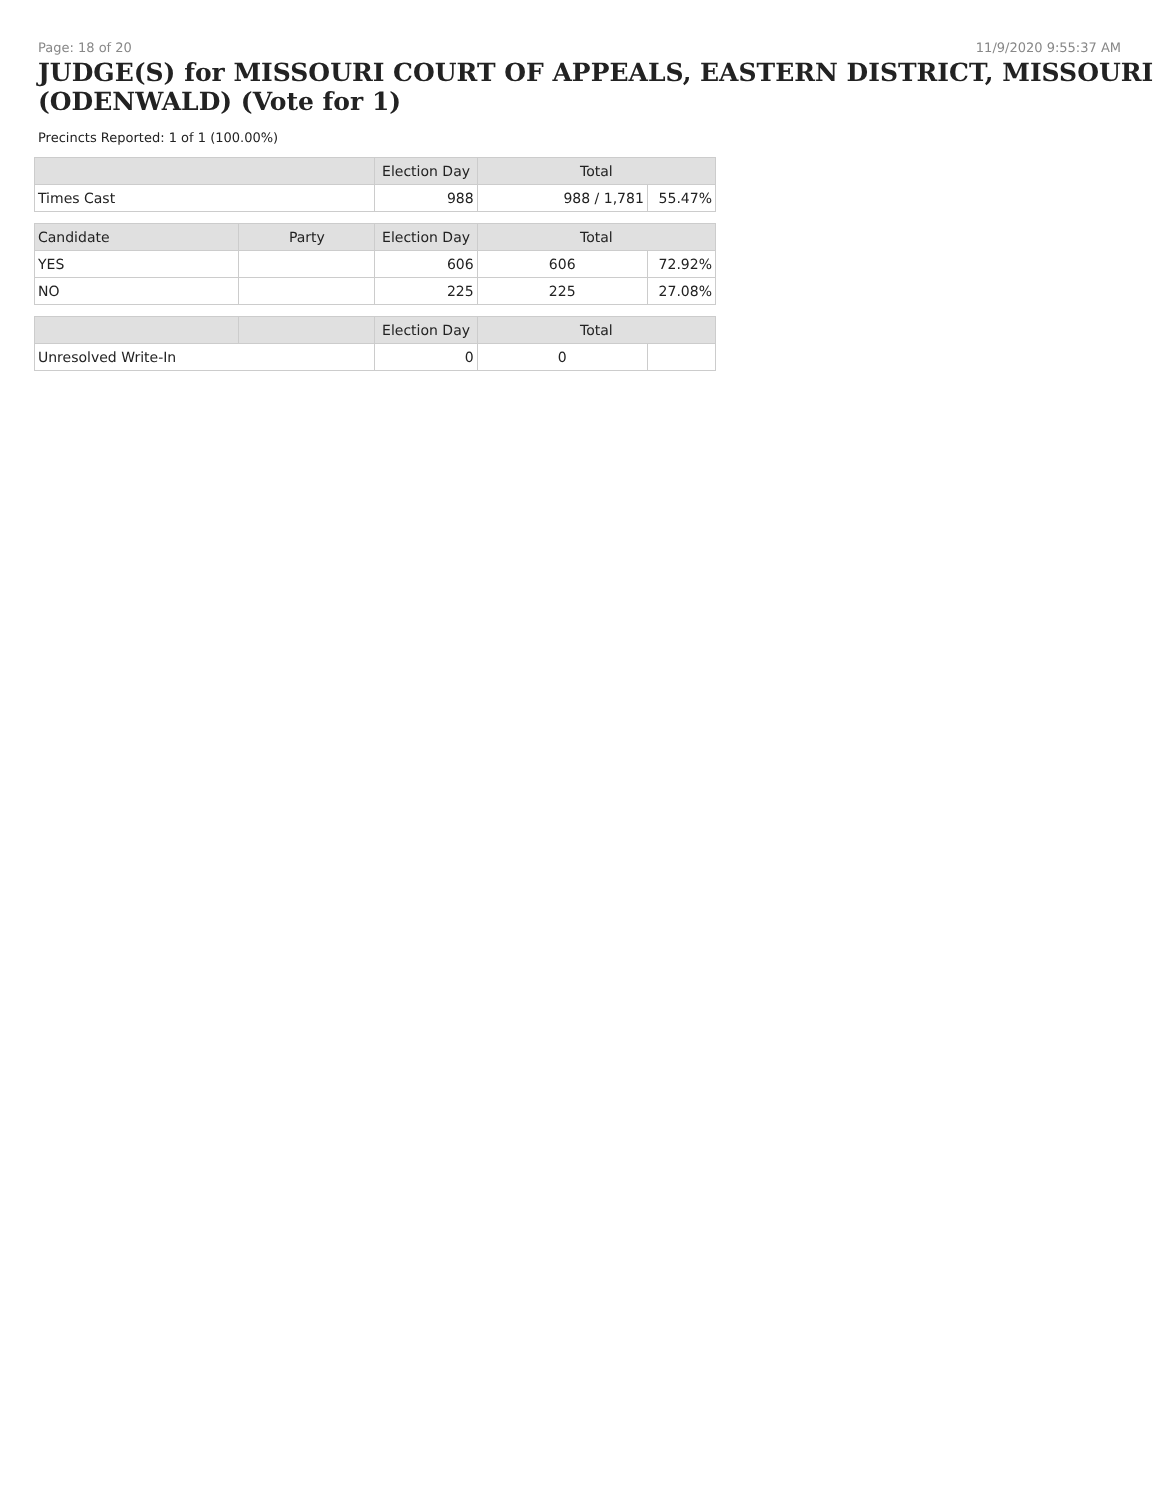Page: 18 of 20 11/9/2020 9:55:37 AM
JUDGE(S) for MISSOURI COURT OF APPEALS, EASTERN DISTRICT, MISSOURI (ODENWALD) (Vote for 1)
Precincts Reported: 1 of 1 (100.00%)
| | | Election Day | Total | |
| --- | --- | --- | --- | --- |
| Times Cast | | 988 | 988 / 1,781 | 55.47% |
| Candidate | Party | Election Day | Total | |
| YES | | 606 | 606 | 72.92% |
| NO | | 225 | 225 | 27.08% |
| | | Election Day | Total | |
| Unresolved Write-In | | 0 | 0 | |